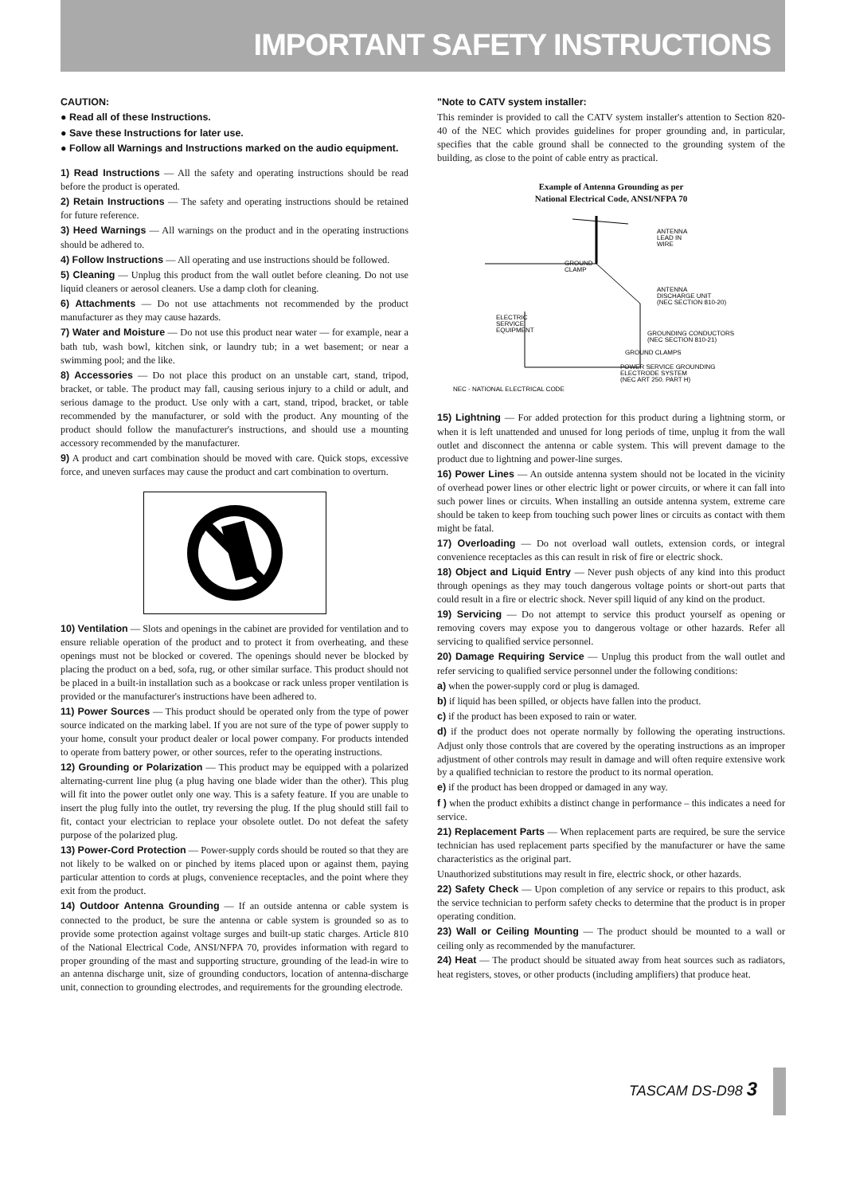IMPORTANT SAFETY INSTRUCTIONS
CAUTION:
● Read all of these Instructions.
● Save these Instructions for later use.
● Follow all Warnings and Instructions marked on the audio equipment.
1) Read Instructions — All the safety and operating instructions should be read before the product is operated.
2) Retain Instructions — The safety and operating instructions should be retained for future reference.
3) Heed Warnings — All warnings on the product and in the operating instructions should be adhered to.
4) Follow Instructions — All operating and use instructions should be followed.
5) Cleaning — Unplug this product from the wall outlet before cleaning. Do not use liquid cleaners or aerosol cleaners. Use a damp cloth for cleaning.
6) Attachments — Do not use attachments not recommended by the product manufacturer as they may cause hazards.
7) Water and Moisture — Do not use this product near water — for example, near a bath tub, wash bowl, kitchen sink, or laundry tub; in a wet basement; or near a swimming pool; and the like.
8) Accessories — Do not place this product on an unstable cart, stand, tripod, bracket, or table. The product may fall, causing serious injury to a child or adult, and serious damage to the product. Use only with a cart, stand, tripod, bracket, or table recommended by the manufacturer, or sold with the product. Any mounting of the product should follow the manufacturer's instructions, and should use a mounting accessory recommended by the manufacturer.
9) A product and cart combination should be moved with care. Quick stops, excessive force, and uneven surfaces may cause the product and cart combination to overturn.
10) Ventilation — Slots and openings in the cabinet are provided for ventilation and to ensure reliable operation of the product and to protect it from overheating, and these openings must not be blocked or covered. The openings should never be blocked by placing the product on a bed, sofa, rug, or other similar surface. This product should not be placed in a built-in installation such as a bookcase or rack unless proper ventilation is provided or the manufacturer's instructions have been adhered to.
11) Power Sources — This product should be operated only from the type of power source indicated on the marking label. If you are not sure of the type of power supply to your home, consult your product dealer or local power company. For products intended to operate from battery power, or other sources, refer to the operating instructions.
12) Grounding or Polarization — This product may be equipped with a polarized alternating-current line plug (a plug having one blade wider than the other). This plug will fit into the power outlet only one way. This is a safety feature. If you are unable to insert the plug fully into the outlet, try reversing the plug. If the plug should still fail to fit, contact your electrician to replace your obsolete outlet. Do not defeat the safety purpose of the polarized plug.
13) Power-Cord Protection — Power-supply cords should be routed so that they are not likely to be walked on or pinched by items placed upon or against them, paying particular attention to cords at plugs, convenience receptacles, and the point where they exit from the product.
14) Outdoor Antenna Grounding — If an outside antenna or cable system is connected to the product, be sure the antenna or cable system is grounded so as to provide some protection against voltage surges and built-up static charges. Article 810 of the National Electrical Code, ANSI/NFPA 70, provides information with regard to proper grounding of the mast and supporting structure, grounding of the lead-in wire to an antenna discharge unit, size of grounding conductors, location of antenna-discharge unit, connection to grounding electrodes, and requirements for the grounding electrode.
"Note to CATV system installer:
This reminder is provided to call the CATV system installer's attention to Section 820-40 of the NEC which provides guidelines for proper grounding and, in particular, specifies that the cable ground shall be connected to the grounding system of the building, as close to the point of cable entry as practical.
Example of Antenna Grounding as per
National Electrical Code, ANSI/NFPA 70
ANTENNA
LEAD IN
WIRE
GROUND
CLAMP
ANTENNA
DISCHARGE UNIT
(NEC SECTION 810-20)
ELECTRIC
SERVICE
EQUIPMENT
GROUNDING CONDUCTORS
(NEC SECTION 810-21)
GROUND CLAMPS
POWER SERVICE GROUNDING
ELECTRODE SYSTEM
(NEC ART 250. PART H)
NEC - NATIONAL ELECTRICAL CODE
15) Lightning — For added protection for this product during a lightning storm, or when it is left unattended and unused for long periods of time, unplug it from the wall outlet and disconnect the antenna or cable system. This will prevent damage to the product due to lightning and power-line surges.
16) Power Lines — An outside antenna system should not be located in the vicinity of overhead power lines or other electric light or power circuits, or where it can fall into such power lines or circuits. When installing an outside antenna system, extreme care should be taken to keep from touching such power lines or circuits as contact with them might be fatal.
17) Overloading — Do not overload wall outlets, extension cords, or integral convenience receptacles as this can result in risk of fire or electric shock.
18) Object and Liquid Entry — Never push objects of any kind into this product through openings as they may touch dangerous voltage points or short-out parts that could result in a fire or electric shock. Never spill liquid of any kind on the product.
19) Servicing — Do not attempt to service this product yourself as opening or removing covers may expose you to dangerous voltage or other hazards. Refer all servicing to qualified service personnel.
20) Damage Requiring Service — Unplug this product from the wall outlet and refer servicing to qualified service personnel under the following conditions:
a) when the power-supply cord or plug is damaged.
b) if liquid has been spilled, or objects have fallen into the product.
c) if the product has been exposed to rain or water.
d) if the product does not operate normally by following the operating instructions. Adjust only those controls that are covered by the operating instructions as an improper adjustment of other controls may result in damage and will often require extensive work by a qualified technician to restore the product to its normal operation.
e) if the product has been dropped or damaged in any way.
f ) when the product exhibits a distinct change in performance – this indicates a need for service.
21) Replacement Parts — When replacement parts are required, be sure the service technician has used replacement parts specified by the manufacturer or have the same characteristics as the original part.
Unauthorized substitutions may result in fire, electric shock, or other hazards.
22) Safety Check — Upon completion of any service or repairs to this product, ask the service technician to perform safety checks to determine that the product is in proper operating condition.
23) Wall or Ceiling Mounting — The product should be mounted to a wall or ceiling only as recommended by the manufacturer.
24) Heat — The product should be situated away from heat sources such as radiators, heat registers, stoves, or other products (including amplifiers) that produce heat.
TASCAM DS-D98 3